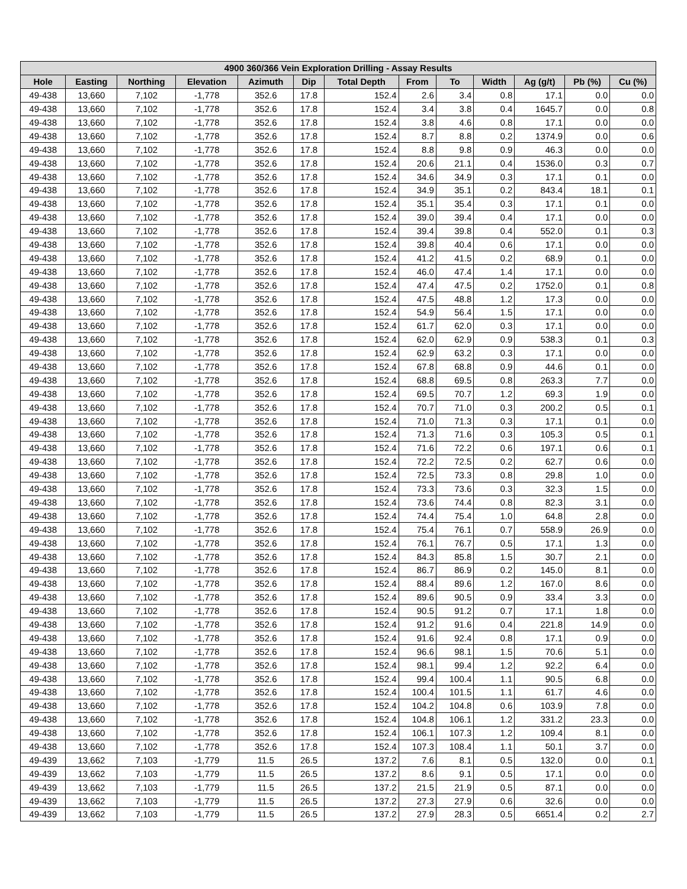| 4900 360/366 Vein Exploration Drilling - Assay Results | | | | | | | | | | | | |
| --- | --- | --- | --- | --- | --- | --- | --- | --- | --- | --- | --- | --- |
| Hole | Easting | Northing | Elevation | Azimuth | Dip | Total Depth | From | To | Width | Ag (g/t) | Pb (%) | Cu (%) |
| 49-438 | 13,660 | 7,102 | -1,778 | 352.6 | 17.8 | 152.4 | 2.6 | 3.4 | 0.8 | 17.1 | 0.0 | 0.0 |
| 49-438 | 13,660 | 7,102 | -1,778 | 352.6 | 17.8 | 152.4 | 3.4 | 3.8 | 0.4 | 1645.7 | 0.0 | 0.8 |
| 49-438 | 13,660 | 7,102 | -1,778 | 352.6 | 17.8 | 152.4 | 3.8 | 4.6 | 0.8 | 17.1 | 0.0 | 0.0 |
| 49-438 | 13,660 | 7,102 | -1,778 | 352.6 | 17.8 | 152.4 | 8.7 | 8.8 | 0.2 | 1374.9 | 0.0 | 0.6 |
| 49-438 | 13,660 | 7,102 | -1,778 | 352.6 | 17.8 | 152.4 | 8.8 | 9.8 | 0.9 | 46.3 | 0.0 | 0.0 |
| 49-438 | 13,660 | 7,102 | -1,778 | 352.6 | 17.8 | 152.4 | 20.6 | 21.1 | 0.4 | 1536.0 | 0.3 | 0.7 |
| 49-438 | 13,660 | 7,102 | -1,778 | 352.6 | 17.8 | 152.4 | 34.6 | 34.9 | 0.3 | 17.1 | 0.1 | 0.0 |
| 49-438 | 13,660 | 7,102 | -1,778 | 352.6 | 17.8 | 152.4 | 34.9 | 35.1 | 0.2 | 843.4 | 18.1 | 0.1 |
| 49-438 | 13,660 | 7,102 | -1,778 | 352.6 | 17.8 | 152.4 | 35.1 | 35.4 | 0.3 | 17.1 | 0.1 | 0.0 |
| 49-438 | 13,660 | 7,102 | -1,778 | 352.6 | 17.8 | 152.4 | 39.0 | 39.4 | 0.4 | 17.1 | 0.0 | 0.0 |
| 49-438 | 13,660 | 7,102 | -1,778 | 352.6 | 17.8 | 152.4 | 39.4 | 39.8 | 0.4 | 552.0 | 0.1 | 0.3 |
| 49-438 | 13,660 | 7,102 | -1,778 | 352.6 | 17.8 | 152.4 | 39.8 | 40.4 | 0.6 | 17.1 | 0.0 | 0.0 |
| 49-438 | 13,660 | 7,102 | -1,778 | 352.6 | 17.8 | 152.4 | 41.2 | 41.5 | 0.2 | 68.9 | 0.1 | 0.0 |
| 49-438 | 13,660 | 7,102 | -1,778 | 352.6 | 17.8 | 152.4 | 46.0 | 47.4 | 1.4 | 17.1 | 0.0 | 0.0 |
| 49-438 | 13,660 | 7,102 | -1,778 | 352.6 | 17.8 | 152.4 | 47.4 | 47.5 | 0.2 | 1752.0 | 0.1 | 0.8 |
| 49-438 | 13,660 | 7,102 | -1,778 | 352.6 | 17.8 | 152.4 | 47.5 | 48.8 | 1.2 | 17.3 | 0.0 | 0.0 |
| 49-438 | 13,660 | 7,102 | -1,778 | 352.6 | 17.8 | 152.4 | 54.9 | 56.4 | 1.5 | 17.1 | 0.0 | 0.0 |
| 49-438 | 13,660 | 7,102 | -1,778 | 352.6 | 17.8 | 152.4 | 61.7 | 62.0 | 0.3 | 17.1 | 0.0 | 0.0 |
| 49-438 | 13,660 | 7,102 | -1,778 | 352.6 | 17.8 | 152.4 | 62.0 | 62.9 | 0.9 | 538.3 | 0.1 | 0.3 |
| 49-438 | 13,660 | 7,102 | -1,778 | 352.6 | 17.8 | 152.4 | 62.9 | 63.2 | 0.3 | 17.1 | 0.0 | 0.0 |
| 49-438 | 13,660 | 7,102 | -1,778 | 352.6 | 17.8 | 152.4 | 67.8 | 68.8 | 0.9 | 44.6 | 0.1 | 0.0 |
| 49-438 | 13,660 | 7,102 | -1,778 | 352.6 | 17.8 | 152.4 | 68.8 | 69.5 | 0.8 | 263.3 | 7.7 | 0.0 |
| 49-438 | 13,660 | 7,102 | -1,778 | 352.6 | 17.8 | 152.4 | 69.5 | 70.7 | 1.2 | 69.3 | 1.9 | 0.0 |
| 49-438 | 13,660 | 7,102 | -1,778 | 352.6 | 17.8 | 152.4 | 70.7 | 71.0 | 0.3 | 200.2 | 0.5 | 0.1 |
| 49-438 | 13,660 | 7,102 | -1,778 | 352.6 | 17.8 | 152.4 | 71.0 | 71.3 | 0.3 | 17.1 | 0.1 | 0.0 |
| 49-438 | 13,660 | 7,102 | -1,778 | 352.6 | 17.8 | 152.4 | 71.3 | 71.6 | 0.3 | 105.3 | 0.5 | 0.1 |
| 49-438 | 13,660 | 7,102 | -1,778 | 352.6 | 17.8 | 152.4 | 71.6 | 72.2 | 0.6 | 197.1 | 0.6 | 0.1 |
| 49-438 | 13,660 | 7,102 | -1,778 | 352.6 | 17.8 | 152.4 | 72.2 | 72.5 | 0.2 | 62.7 | 0.6 | 0.0 |
| 49-438 | 13,660 | 7,102 | -1,778 | 352.6 | 17.8 | 152.4 | 72.5 | 73.3 | 0.8 | 29.8 | 1.0 | 0.0 |
| 49-438 | 13,660 | 7,102 | -1,778 | 352.6 | 17.8 | 152.4 | 73.3 | 73.6 | 0.3 | 32.3 | 1.5 | 0.0 |
| 49-438 | 13,660 | 7,102 | -1,778 | 352.6 | 17.8 | 152.4 | 73.6 | 74.4 | 0.8 | 82.3 | 3.1 | 0.0 |
| 49-438 | 13,660 | 7,102 | -1,778 | 352.6 | 17.8 | 152.4 | 74.4 | 75.4 | 1.0 | 64.8 | 2.8 | 0.0 |
| 49-438 | 13,660 | 7,102 | -1,778 | 352.6 | 17.8 | 152.4 | 75.4 | 76.1 | 0.7 | 558.9 | 26.9 | 0.0 |
| 49-438 | 13,660 | 7,102 | -1,778 | 352.6 | 17.8 | 152.4 | 76.1 | 76.7 | 0.5 | 17.1 | 1.3 | 0.0 |
| 49-438 | 13,660 | 7,102 | -1,778 | 352.6 | 17.8 | 152.4 | 84.3 | 85.8 | 1.5 | 30.7 | 2.1 | 0.0 |
| 49-438 | 13,660 | 7,102 | -1,778 | 352.6 | 17.8 | 152.4 | 86.7 | 86.9 | 0.2 | 145.0 | 8.1 | 0.0 |
| 49-438 | 13,660 | 7,102 | -1,778 | 352.6 | 17.8 | 152.4 | 88.4 | 89.6 | 1.2 | 167.0 | 8.6 | 0.0 |
| 49-438 | 13,660 | 7,102 | -1,778 | 352.6 | 17.8 | 152.4 | 89.6 | 90.5 | 0.9 | 33.4 | 3.3 | 0.0 |
| 49-438 | 13,660 | 7,102 | -1,778 | 352.6 | 17.8 | 152.4 | 90.5 | 91.2 | 0.7 | 17.1 | 1.8 | 0.0 |
| 49-438 | 13,660 | 7,102 | -1,778 | 352.6 | 17.8 | 152.4 | 91.2 | 91.6 | 0.4 | 221.8 | 14.9 | 0.0 |
| 49-438 | 13,660 | 7,102 | -1,778 | 352.6 | 17.8 | 152.4 | 91.6 | 92.4 | 0.8 | 17.1 | 0.9 | 0.0 |
| 49-438 | 13,660 | 7,102 | -1,778 | 352.6 | 17.8 | 152.4 | 96.6 | 98.1 | 1.5 | 70.6 | 5.1 | 0.0 |
| 49-438 | 13,660 | 7,102 | -1,778 | 352.6 | 17.8 | 152.4 | 98.1 | 99.4 | 1.2 | 92.2 | 6.4 | 0.0 |
| 49-438 | 13,660 | 7,102 | -1,778 | 352.6 | 17.8 | 152.4 | 99.4 | 100.4 | 1.1 | 90.5 | 6.8 | 0.0 |
| 49-438 | 13,660 | 7,102 | -1,778 | 352.6 | 17.8 | 152.4 | 100.4 | 101.5 | 1.1 | 61.7 | 4.6 | 0.0 |
| 49-438 | 13,660 | 7,102 | -1,778 | 352.6 | 17.8 | 152.4 | 104.2 | 104.8 | 0.6 | 103.9 | 7.8 | 0.0 |
| 49-438 | 13,660 | 7,102 | -1,778 | 352.6 | 17.8 | 152.4 | 104.8 | 106.1 | 1.2 | 331.2 | 23.3 | 0.0 |
| 49-438 | 13,660 | 7,102 | -1,778 | 352.6 | 17.8 | 152.4 | 106.1 | 107.3 | 1.2 | 109.4 | 8.1 | 0.0 |
| 49-438 | 13,660 | 7,102 | -1,778 | 352.6 | 17.8 | 152.4 | 107.3 | 108.4 | 1.1 | 50.1 | 3.7 | 0.0 |
| 49-439 | 13,662 | 7,103 | -1,779 | 11.5 | 26.5 | 137.2 | 7.6 | 8.1 | 0.5 | 132.0 | 0.0 | 0.1 |
| 49-439 | 13,662 | 7,103 | -1,779 | 11.5 | 26.5 | 137.2 | 8.6 | 9.1 | 0.5 | 17.1 | 0.0 | 0.0 |
| 49-439 | 13,662 | 7,103 | -1,779 | 11.5 | 26.5 | 137.2 | 21.5 | 21.9 | 0.5 | 87.1 | 0.0 | 0.0 |
| 49-439 | 13,662 | 7,103 | -1,779 | 11.5 | 26.5 | 137.2 | 27.3 | 27.9 | 0.6 | 32.6 | 0.0 | 0.0 |
| 49-439 | 13,662 | 7,103 | -1,779 | 11.5 | 26.5 | 137.2 | 27.9 | 28.3 | 0.5 | 6651.4 | 0.2 | 2.7 |